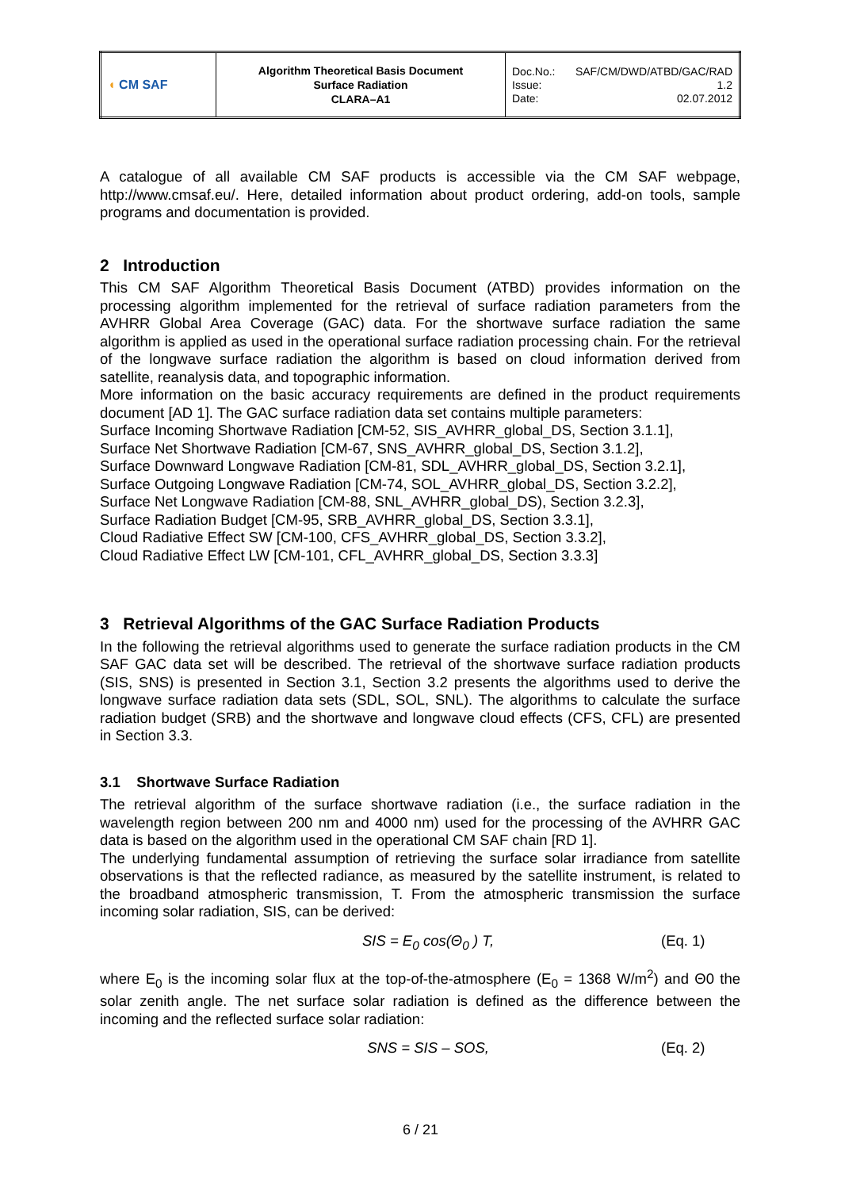| ◖ CM SAF | Algorithm Theoretical Basis Document Surface Radiation CLARA–A1 | Doc.No.: SAF/CM/DWD/ATBD/GAC/RAD Issue: 1.2 Date: 02.07.2012 |
A catalogue of all available CM SAF products is accessible via the CM SAF webpage, http://www.cmsaf.eu/. Here, detailed information about product ordering, add-on tools, sample programs and documentation is provided.
2 Introduction
This CM SAF Algorithm Theoretical Basis Document (ATBD) provides information on the processing algorithm implemented for the retrieval of surface radiation parameters from the AVHRR Global Area Coverage (GAC) data. For the shortwave surface radiation the same algorithm is applied as used in the operational surface radiation processing chain. For the retrieval of the longwave surface radiation the algorithm is based on cloud information derived from satellite, reanalysis data, and topographic information.
More information on the basic accuracy requirements are defined in the product requirements document [AD 1]. The GAC surface radiation data set contains multiple parameters:
Surface Incoming Shortwave Radiation [CM-52, SIS_AVHRR_global_DS, Section 3.1.1],
Surface Net Shortwave Radiation [CM-67, SNS_AVHRR_global_DS, Section 3.1.2],
Surface Downward Longwave Radiation [CM-81, SDL_AVHRR_global_DS, Section 3.2.1],
Surface Outgoing Longwave Radiation [CM-74, SOL_AVHRR_global_DS, Section 3.2.2],
Surface Net Longwave Radiation [CM-88, SNL_AVHRR_global_DS), Section 3.2.3],
Surface Radiation Budget [CM-95, SRB_AVHRR_global_DS, Section 3.3.1],
Cloud Radiative Effect SW [CM-100, CFS_AVHRR_global_DS, Section 3.3.2],
Cloud Radiative Effect LW [CM-101, CFL_AVHRR_global_DS, Section 3.3.3]
3 Retrieval Algorithms of the GAC Surface Radiation Products
In the following the retrieval algorithms used to generate the surface radiation products in the CM SAF GAC data set will be described. The retrieval of the shortwave surface radiation products (SIS, SNS) is presented in Section 3.1, Section 3.2 presents the algorithms used to derive the longwave surface radiation data sets (SDL, SOL, SNL). The algorithms to calculate the surface radiation budget (SRB) and the shortwave and longwave cloud effects (CFS, CFL) are presented in Section 3.3.
3.1 Shortwave Surface Radiation
The retrieval algorithm of the surface shortwave radiation (i.e., the surface radiation in the wavelength region between 200 nm and 4000 nm) used for the processing of the AVHRR GAC data is based on the algorithm used in the operational CM SAF chain [RD 1].
The underlying fundamental assumption of retrieving the surface solar irradiance from satellite observations is that the reflected radiance, as measured by the satellite instrument, is related to the broadband atmospheric transmission, T. From the atmospheric transmission the surface incoming solar radiation, SIS, can be derived:
SIS = E<sub>0</sub> cos(Θ<sub>0</sub> ) T, (Eq. 1)
where E<sub>0</sub> is the incoming solar flux at the top-of-the-atmosphere (E<sub>0</sub> = 1368 W/m<sup>2</sup>) and Θ0 the solar zenith angle. The net surface solar radiation is defined as the difference between the incoming and the reflected surface solar radiation:
SNS = SIS – SOS, (Eq. 2)
6 / 21